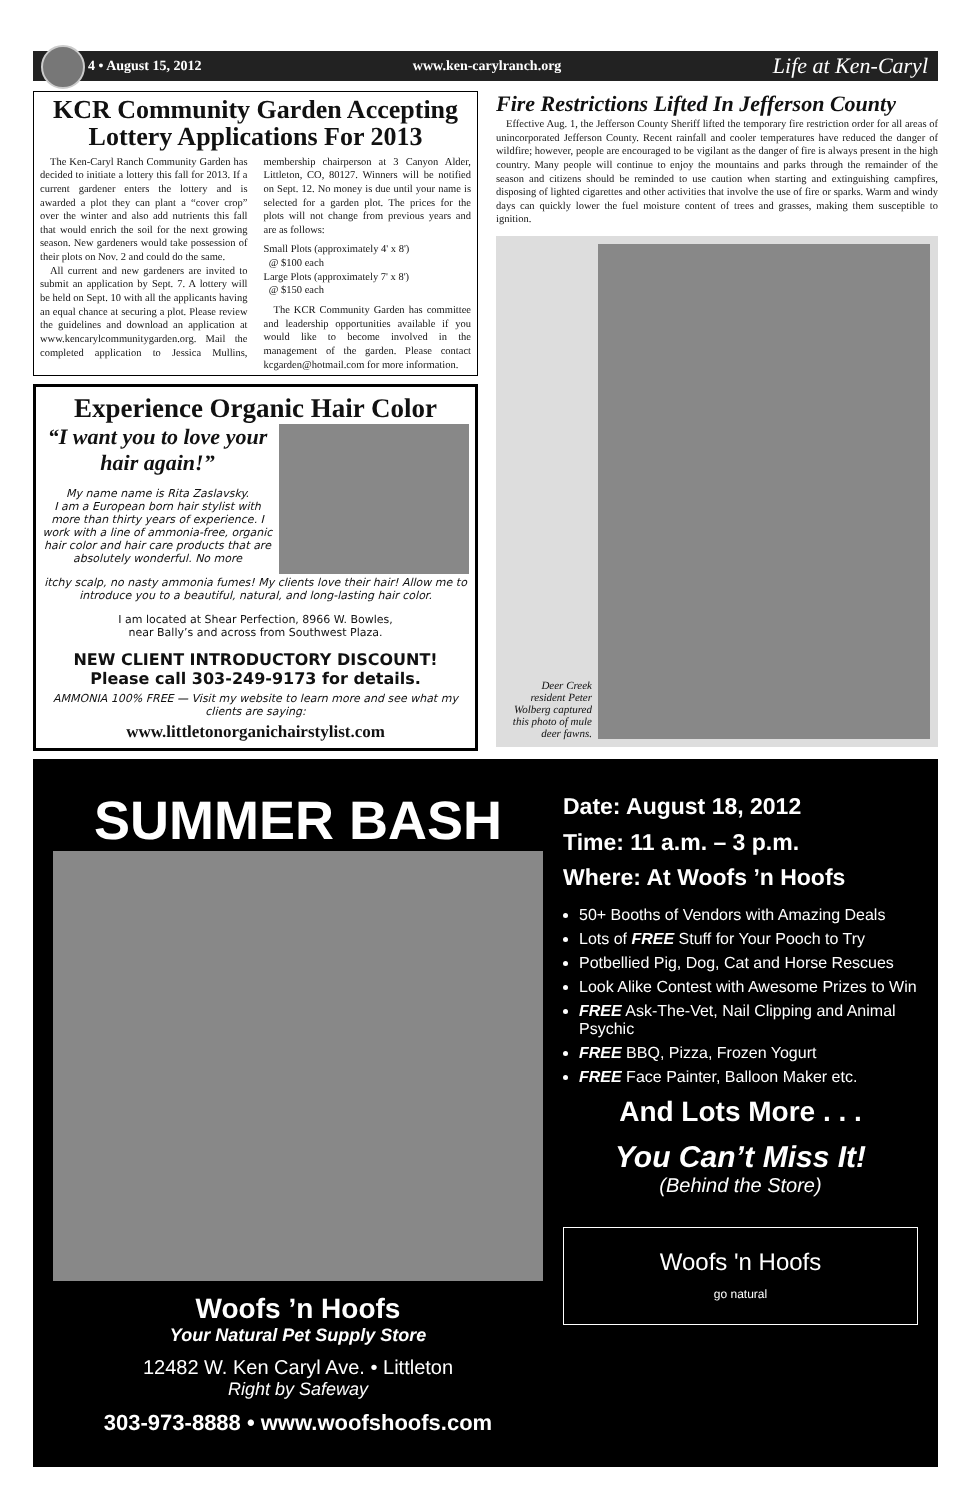4 • August 15, 2012 www.ken-carylranch.org Life at Ken-Caryl
KCR Community Garden Accepting Lottery Applications For 2013
The Ken-Caryl Ranch Community Garden has decided to initiate a lottery this fall for 2013. If a current gardener enters the lottery and is awarded a plot they can plant a “cover crop” over the winter and also add nutrients this fall that would enrich the soil for the next growing season. New gardeners would take possession of their plots on Nov. 2 and could do the same.
All current and new gardeners are invited to submit an application by Sept. 7. A lottery will be held on Sept. 10 with all the applicants having an equal chance at securing a plot. Please review the guidelines and download an application at www.kencarylcommunitygarden.org. Mail the completed application to Jessica Mullins, membership chairperson at 3 Canyon Alder, Littleton, CO, 80127. Winners will be notified on Sept. 12. No money is due until your name is selected for a garden plot. The prices for the plots will not change from previous years and are as follows:
Small Plots (approximately 4' x 8')
@ $100 each
Large Plots (approximately 7' x 8')
@ $150 each
The KCR Community Garden has committee and leadership opportunities available if you would like to become involved in the management of the garden. Please contact kcgarden@hotmail.com for more information.
Experience Organic Hair Color
“I want you to love your hair again!”
My name name is Rita Zaslavsky.
I am a European born hair stylist with more than thirty years of experience. I work with a line of ammonia-free, organic hair color and hair care products that are absolutely wonderful. No more
itchy scalp, no nasty ammonia fumes! My clients love their hair! Allow me to introduce you to a beautiful, natural, and long-lasting hair color.
I am located at Shear Perfection, 8966 W. Bowles,
near Bally’s and across from Southwest Plaza.
NEW CLIENT INTRODUCTORY DISCOUNT!
Please call 303-249-9173 for details.
AMMONIA 100% FREE — Visit my website to learn more and see what my clients are saying:
www.littletonorganichairstylist.com
Fire Restrictions Lifted In Jefferson County
Effective Aug. 1, the Jefferson County Sheriff lifted the temporary fire restriction order for all areas of unincorporated Jefferson County. Recent rainfall and cooler temperatures have reduced the danger of wildfire; however, people are encouraged to be vigilant as the danger of fire is always present in the high country. Many people will continue to enjoy the mountains and parks through the remainder of the season and citizens should be reminded to use caution when starting and extinguishing campfires, disposing of lighted cigarettes and other activities that involve the use of fire or sparks. Warm and windy days can quickly lower the fuel moisture content of trees and grasses, making them susceptible to ignition.
Deer Creek resident Peter Wolberg captured this photo of mule deer fawns.
SUMMER BASH
Woofs ’n Hoofs
Your Natural Pet Supply Store
12482 W. Ken Caryl Ave. • Littleton
Right by Safeway
303-973-8888 • www.woofshoofs.com
Date: August 18, 2012
Time: 11 a.m. – 3 p.m.
Where: At Woofs ’n Hoofs
50+ Booths of Vendors with Amazing Deals
Lots of FREE Stuff for Your Pooch to Try
Potbellied Pig, Dog, Cat and Horse Rescues
Look Alike Contest with Awesome Prizes to Win
FREE Ask-The-Vet, Nail Clipping and Animal Psychic
FREE BBQ, Pizza, Frozen Yogurt
FREE Face Painter, Balloon Maker etc.
And Lots More . . .
You Can’t Miss It!
(Behind the Store)
Woofs 'n Hoofs
go natural